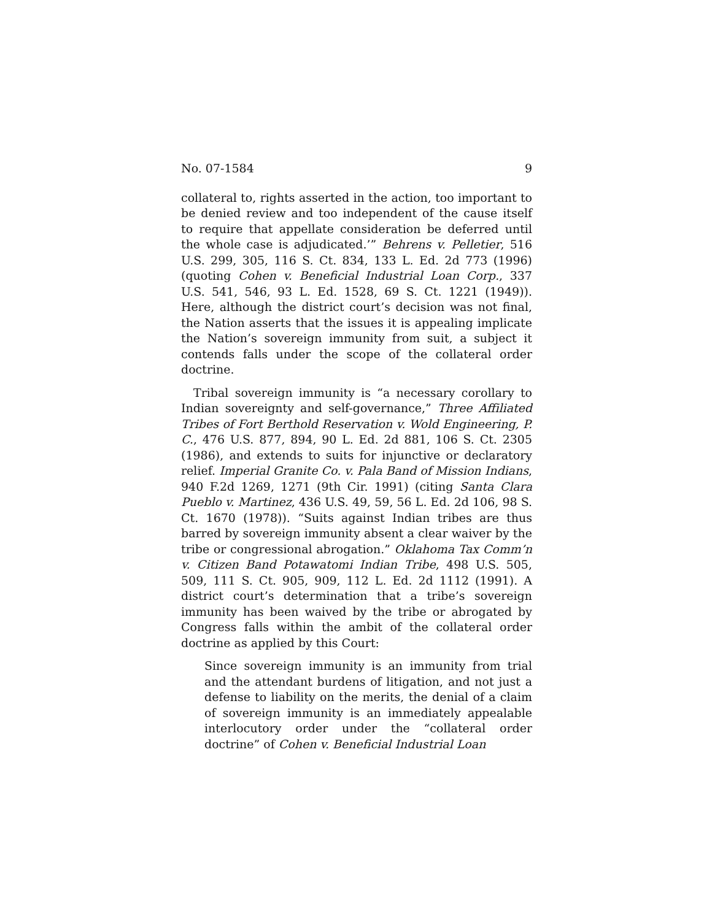No. 07-1584 9
collateral to, rights asserted in the action, too important to be denied review and too independent of the cause itself to require that appellate consideration be deferred until the whole case is adjudicated.’” Behrens v. Pelletier, 516 U.S. 299, 305, 116 S. Ct. 834, 133 L. Ed. 2d 773 (1996) (quoting Cohen v. Beneficial Industrial Loan Corp., 337 U.S. 541, 546, 93 L. Ed. 1528, 69 S. Ct. 1221 (1949)). Here, although the district court’s decision was not final, the Nation asserts that the issues it is appealing implicate the Nation’s sovereign immunity from suit, a subject it contends falls under the scope of the collateral order doctrine.
Tribal sovereign immunity is “a necessary corollary to Indian sovereignty and self-governance,” Three Affiliated Tribes of Fort Berthold Reservation v. Wold Engineering, P. C., 476 U.S. 877, 894, 90 L. Ed. 2d 881, 106 S. Ct. 2305 (1986), and extends to suits for injunctive or declaratory relief. Imperial Granite Co. v. Pala Band of Mission Indians, 940 F.2d 1269, 1271 (9th Cir. 1991) (citing Santa Clara Pueblo v. Martinez, 436 U.S. 49, 59, 56 L. Ed. 2d 106, 98 S. Ct. 1670 (1978)). “Suits against Indian tribes are thus barred by sovereign immunity absent a clear waiver by the tribe or congressional abrogation.” Oklahoma Tax Comm’n v. Citizen Band Potawatomi Indian Tribe, 498 U.S. 505, 509, 111 S. Ct. 905, 909, 112 L. Ed. 2d 1112 (1991). A district court’s determination that a tribe’s sovereign immunity has been waived by the tribe or abrogated by Congress falls within the ambit of the collateral order doctrine as applied by this Court:
Since sovereign immunity is an immunity from trial and the attendant burdens of litigation, and not just a defense to liability on the merits, the denial of a claim of sovereign immunity is an immediately appealable interlocutory order under the “collateral order doctrine” of Cohen v. Beneficial Industrial Loan